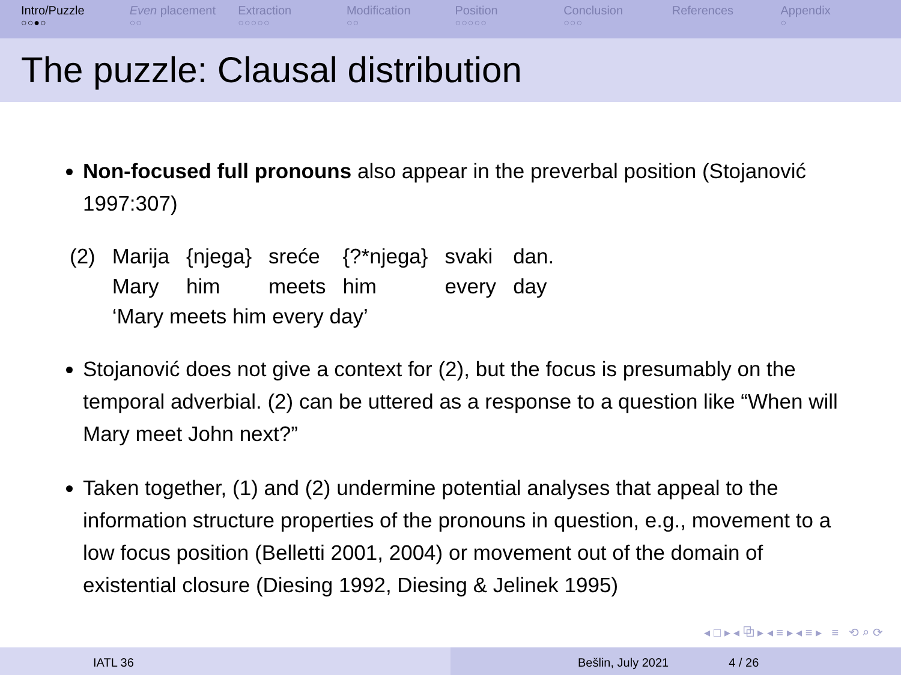Intro/Puzzle
○○●○
Even placement
○○
Extraction
○○○○○
Modification
○○
Position
○○○○○
Conclusion
○○○
References Appendix
○
The puzzle: Clausal distribution
Non-focused full pronouns also appear in the preverbal position (Stojanović 1997:307)
| (2) | Marija | {njega} | sreće | {?*njega} | svaki | dan. |
| | Mary | him | meets | him | every | day |
| | ‘Mary meets him every day’ | | | | | |
Stojanović does not give a context for (2), but the focus is presumably on the temporal adverbial. (2) can be uttered as a response to a question like “When will Mary meet John next?”
Taken together, (1) and (2) undermine potential analyses that appeal to the information structure properties of the pronouns in question, e.g., movement to a low focus position (Belletti 2001, 2004) or movement out of the domain of existential closure (Diesing 1992, Diesing & Jelinek 1995)
◂ □ ▸ ◂ ⧉ ▸ ◂ ≡ ▸ ◂ ≡ ▸ ≡ ⟲ ⌕ ⟳
IATL 36 Bešlin, July 2021 4 / 26